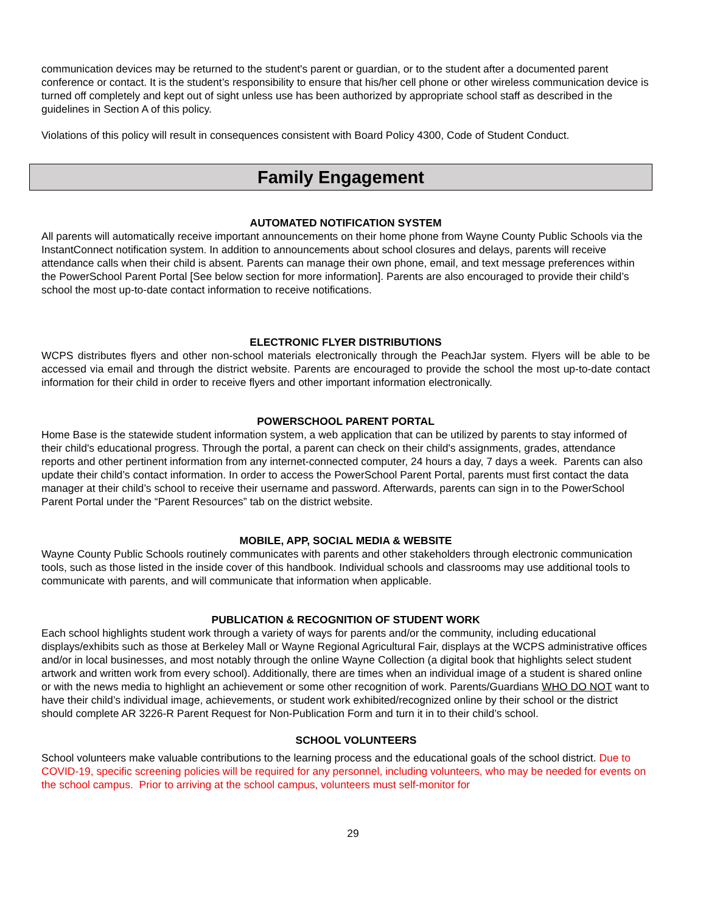communication devices may be returned to the student's parent or guardian, or to the student after a documented parent conference or contact. It is the student’s responsibility to ensure that his/her cell phone or other wireless communication device is turned off completely and kept out of sight unless use has been authorized by appropriate school staff as described in the guidelines in Section A of this policy.
Violations of this policy will result in consequences consistent with Board Policy 4300, Code of Student Conduct.
Family Engagement
AUTOMATED NOTIFICATION SYSTEM
All parents will automatically receive important announcements on their home phone from Wayne County Public Schools via the InstantConnect notification system. In addition to announcements about school closures and delays, parents will receive attendance calls when their child is absent. Parents can manage their own phone, email, and text message preferences within the PowerSchool Parent Portal [See below section for more information]. Parents are also encouraged to provide their child’s school the most up-to-date contact information to receive notifications.
ELECTRONIC FLYER DISTRIBUTIONS
WCPS distributes flyers and other non-school materials electronically through the PeachJar system. Flyers will be able to be accessed via email and through the district website. Parents are encouraged to provide the school the most up-to-date contact information for their child in order to receive flyers and other important information electronically.
POWERSCHOOL PARENT PORTAL
Home Base is the statewide student information system, a web application that can be utilized by parents to stay informed of their child's educational progress. Through the portal, a parent can check on their child's assignments, grades, attendance reports and other pertinent information from any internet-connected computer, 24 hours a day, 7 days a week. Parents can also update their child’s contact information. In order to access the PowerSchool Parent Portal, parents must first contact the data manager at their child’s school to receive their username and password. Afterwards, parents can sign in to the PowerSchool Parent Portal under the “Parent Resources” tab on the district website.
MOBILE, APP, SOCIAL MEDIA & WEBSITE
Wayne County Public Schools routinely communicates with parents and other stakeholders through electronic communication tools, such as those listed in the inside cover of this handbook. Individual schools and classrooms may use additional tools to communicate with parents, and will communicate that information when applicable.
PUBLICATION & RECOGNITION OF STUDENT WORK
Each school highlights student work through a variety of ways for parents and/or the community, including educational displays/exhibits such as those at Berkeley Mall or Wayne Regional Agricultural Fair, displays at the WCPS administrative offices and/or in local businesses, and most notably through the online Wayne Collection (a digital book that highlights select student artwork and written work from every school). Additionally, there are times when an individual image of a student is shared online or with the news media to highlight an achievement or some other recognition of work. Parents/Guardians WHO DO NOT want to have their child’s individual image, achievements, or student work exhibited/recognized online by their school or the district should complete AR 3226-R Parent Request for Non-Publication Form and turn it in to their child’s school.
SCHOOL VOLUNTEERS
School volunteers make valuable contributions to the learning process and the educational goals of the school district. Due to COVID-19, specific screening policies will be required for any personnel, including volunteers, who may be needed for events on the school campus. Prior to arriving at the school campus, volunteers must self-monitor for
29